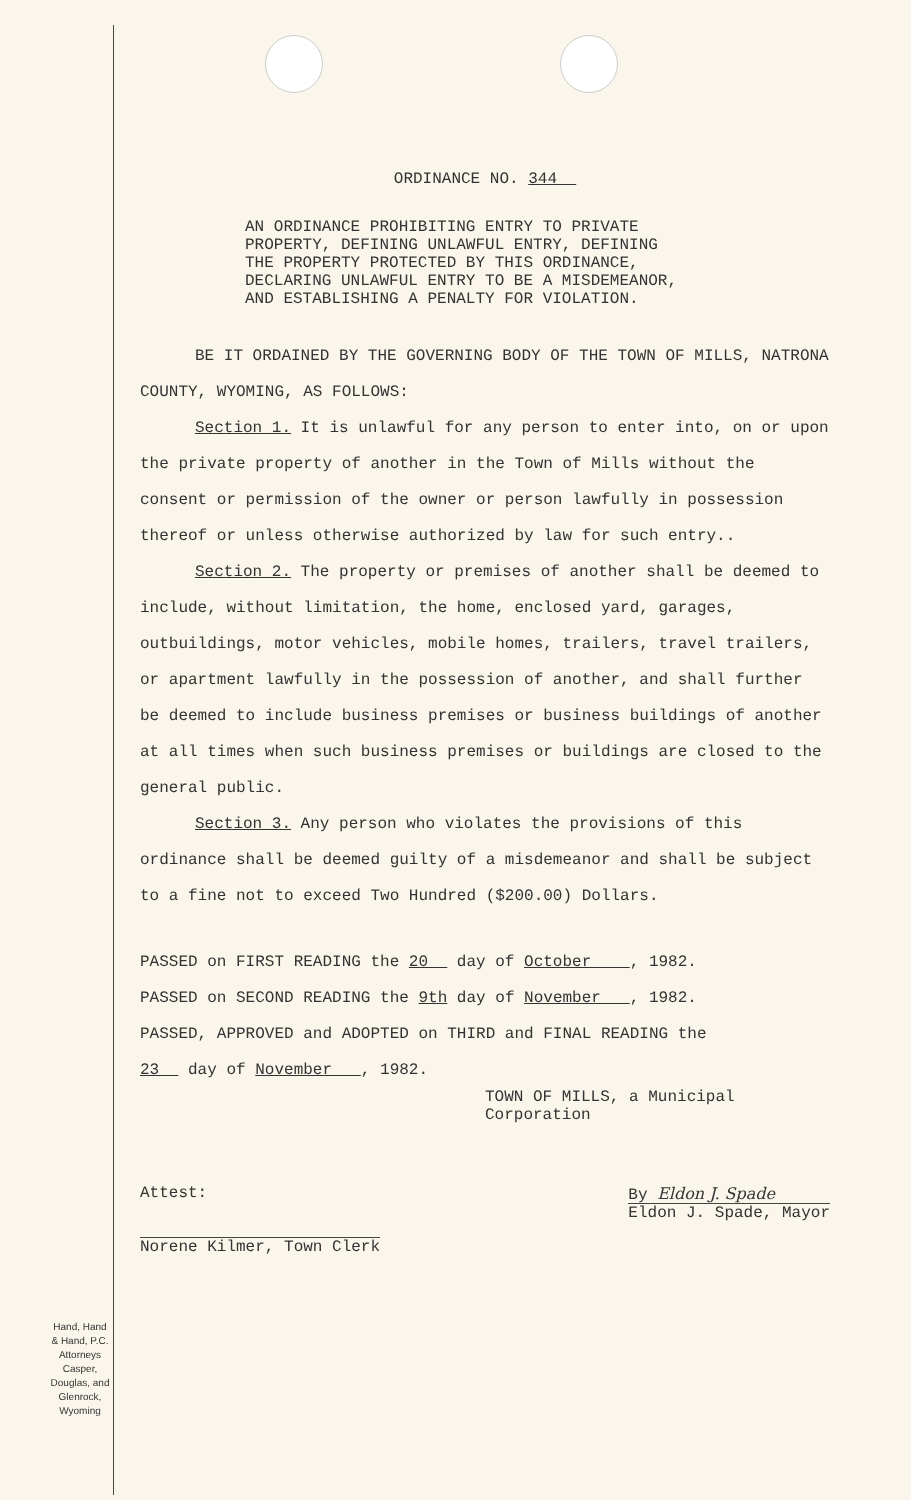ORDINANCE NO. 344
AN ORDINANCE PROHIBITING ENTRY TO PRIVATE PROPERTY, DEFINING UNLAWFUL ENTRY, DEFINING THE PROPERTY PROTECTED BY THIS ORDINANCE, DECLARING UNLAWFUL ENTRY TO BE A MISDEMEANOR, AND ESTABLISHING A PENALTY FOR VIOLATION.
BE IT ORDAINED BY THE GOVERNING BODY OF THE TOWN OF MILLS, NATRONA COUNTY, WYOMING, AS FOLLOWS:
Section 1. It is unlawful for any person to enter into, on or upon the private property of another in the Town of Mills without the consent or permission of the owner or person lawfully in possession thereof or unless otherwise authorized by law for such entry..
Section 2. The property or premises of another shall be deemed to include, without limitation, the home, enclosed yard, garages, outbuildings, motor vehicles, mobile homes, trailers, travel trailers, or apartment lawfully in the possession of another, and shall further be deemed to include business premises or business buildings of another at all times when such business premises or buildings are closed to the general public.
Section 3. Any person who violates the provisions of this ordinance shall be deemed guilty of a misdemeanor and shall be subject to a fine not to exceed Two Hundred ($200.00) Dollars.
PASSED on FIRST READING the 20 day of October , 1982.
PASSED on SECOND READING the 9th day of November , 1982.
PASSED, APPROVED and ADOPTED on THIRD and FINAL READING the
23 day of November , 1982.
TOWN OF MILLS, a Municipal
Corporation
Attest:
Norene Kilmer, Town Clerk
By Eldon J. Spade
Eldon J. Spade, Mayor
Hand, Hand
& Hand, P.C.
Attorneys
Casper,
Douglas, and
Glenrock,
Wyoming